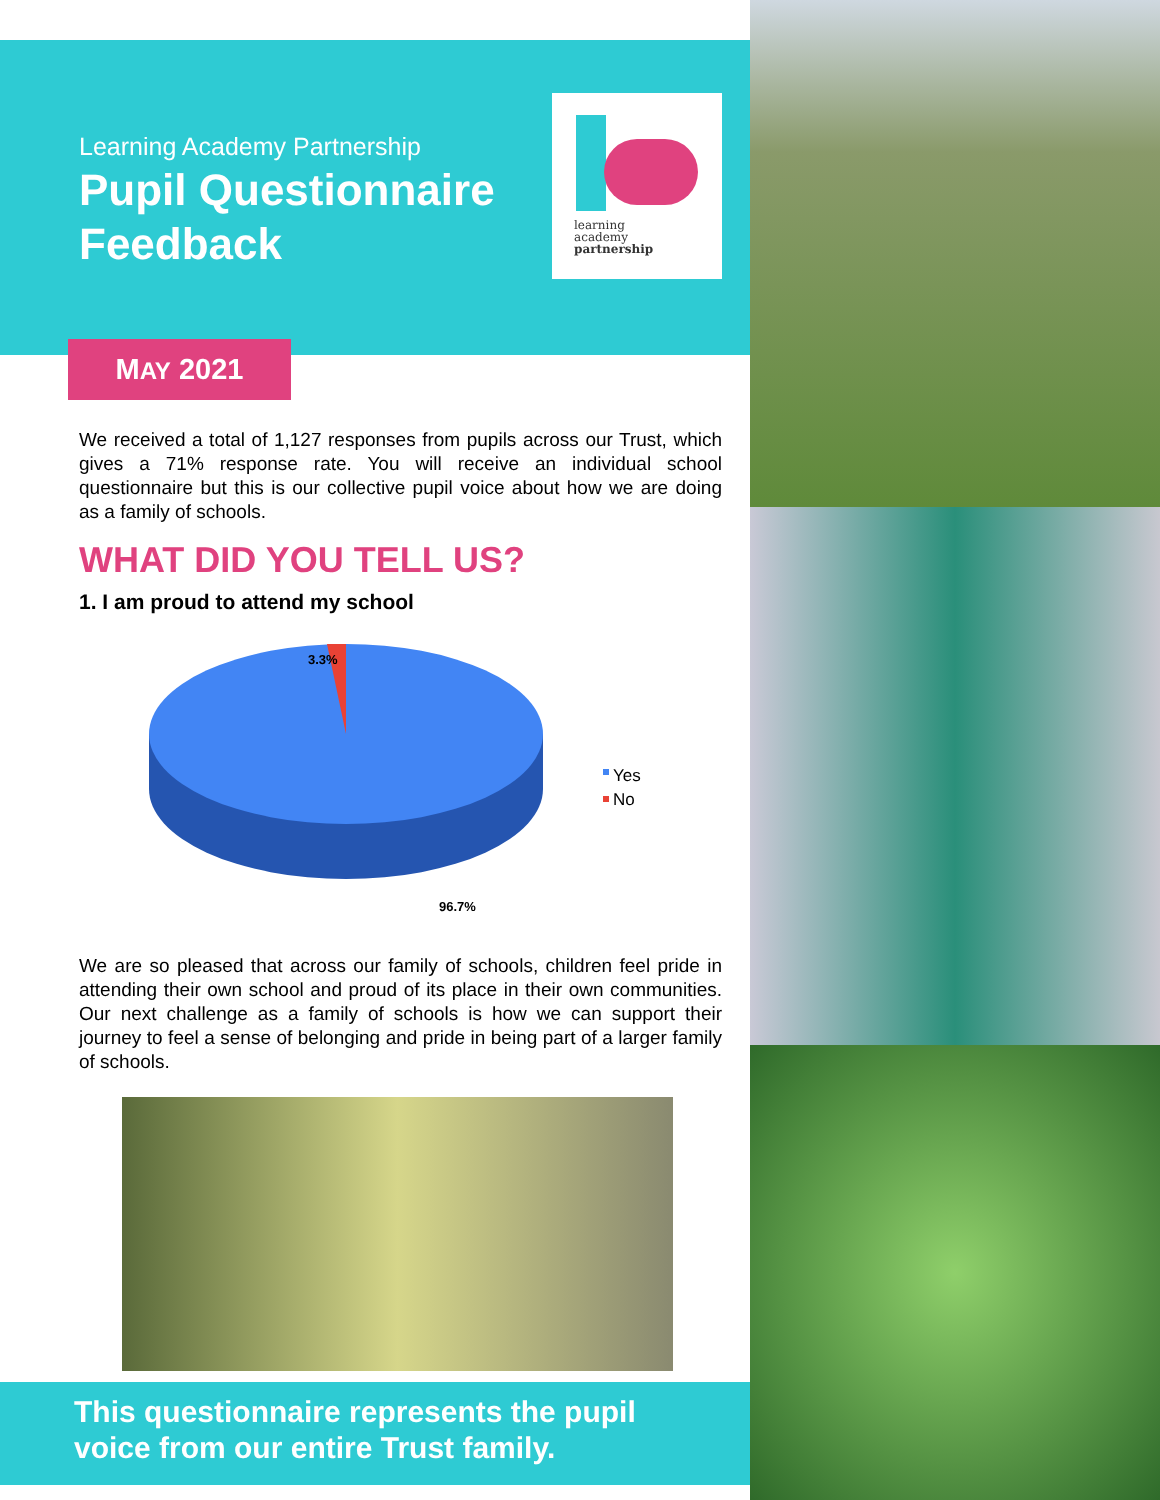Learning Academy Partnership
Pupil Questionnaire
Feedback
learning
academy
partnership
MAY 2021
We received a total of 1,127 responses from pupils across our Trust, which gives a 71% response rate. You will receive an individual school questionnaire but this is our collective pupil voice about how we are doing as a family of schools.
WHAT DID YOU TELL US?
1. I am proud to attend my school
3.3%
Yes
No
96.7%
We are so pleased that across our family of schools, children feel pride in attending their own school and proud of its place in their own communities. Our next challenge as a family of schools is how we can support their journey to feel a sense of belonging and pride in being part of a larger family of schools.
This questionnaire represents the pupil
voice from our entire Trust family.